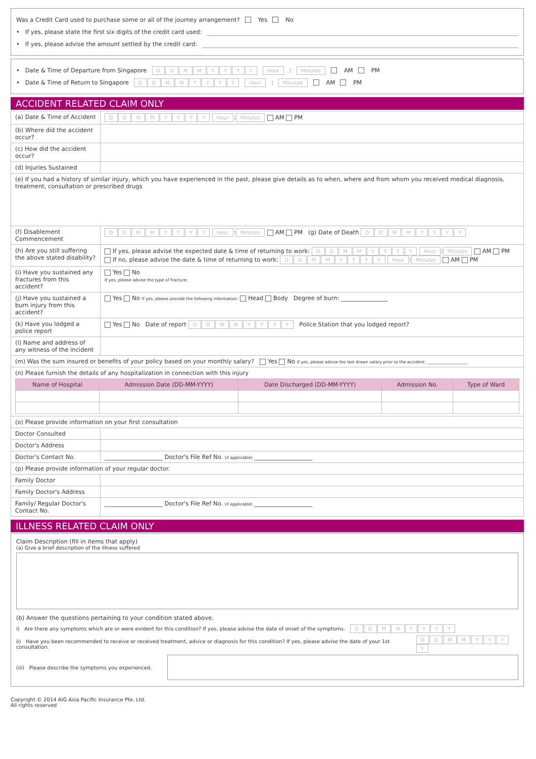Was a Credit Card used to purchase some or all of the journey arrangement? Yes No
• If yes, please state the first six digits of the credit card used:
• If yes, please advise the amount settled by the credit card:
• Date & Time of Departure from Singapore DDMMYYYY Hour: Minutes AM PM
• Date & Time of Return to Singapore DDMMYYYY Hour: Minutes AM PM
ACCIDENT RELATED CLAIM ONLY
| (a) Date & Time of Accident | D D M M Y Y Y Y Hour : Minutes AM PM |
| (b) Where did the accident occur? | |
| (c) How did the accident occur? | |
| (d) Injuries Sustained | |
| (e) If you had a history of similar injury, which you have experienced in the past, please give details as to when, where and from whom you received medical diagnosis, treatment, consultation or prescribed drugs | |
| (f) Disablement Commencement | D D M M Y Y Y Y Hour : Minutes AM PM (g) Date of Death D D M M Y Y Y Y |
| (h) Are you still suffering the above stated disability? | If yes, please advise the expected date & time of returning to work: D D M M Y Y Y Y Hour : Minutes AM PM If no, please advise the date & time of returning to work: D D M M Y Y Y Y Hour : Minutes AM PM |
| (i) Have you sustained any fractures from this accident? | Yes No If yes, please advise the type of fracture: |
| (j) Have you sustained a burn injury from this accident? | Yes No If yes, please provide the following information: Head Body Degree of burn: ________________ |
| (k) Have you lodged a police report | Yes No Date of report D D M M Y Y Y Y Police Station that you lodged report? |
| (l) Name and address of any witness of the incident | |
| (m) Was the sum insured or benefits of your policy based on your monthly salary? Yes No If yes, please advise the last drawn salary prior to the accident: ____________________ | |
| (n) Please furnish the details of any hospitalization in connection with this injury / Name of Hospital / Admission Date (DD-MM-YYYY) / Date Discharged (DD-MM-YYYY) / Admission No. / Type of Ward / / --- / --- / --- / --- / --- / | |
| (o) Please provide information on your first consultation | |
| Doctor Consulted | |
| Doctor's Address | |
| Doctor's Contact No. | ____________________ Doctor's File Ref No. (if applicable) ____________________ |
| (p) Please provide information of your regular doctor. | |
| Family Doctor | |
| Family Doctor's Address | |
| Family/ Regular Doctor's Contact No. | ____________________ Doctor's File Ref No. (if applicable) ____________________ |
ILLNESS RELATED CLAIM ONLY
Claim Description (fill in items that apply)
(a) Give a brief description of the illness suffered
(b) Answer the questions pertaining to your condition stated above.
i) Are there any symptoms which are or were evident for this condition? If yes, please advise the date of onset of the symptoms. DDMMYYYY
ii) Have you been recommended to receive or received treatment, advice or diagnosis for this condition? If yes, please advise the date of your 1st consultation. DDMMYYYY
(iii) Please describe the symptoms you experienced.
Copyright © 2014 AIG Asia Pacific Insurance Pte. Ltd.
All rights reserved